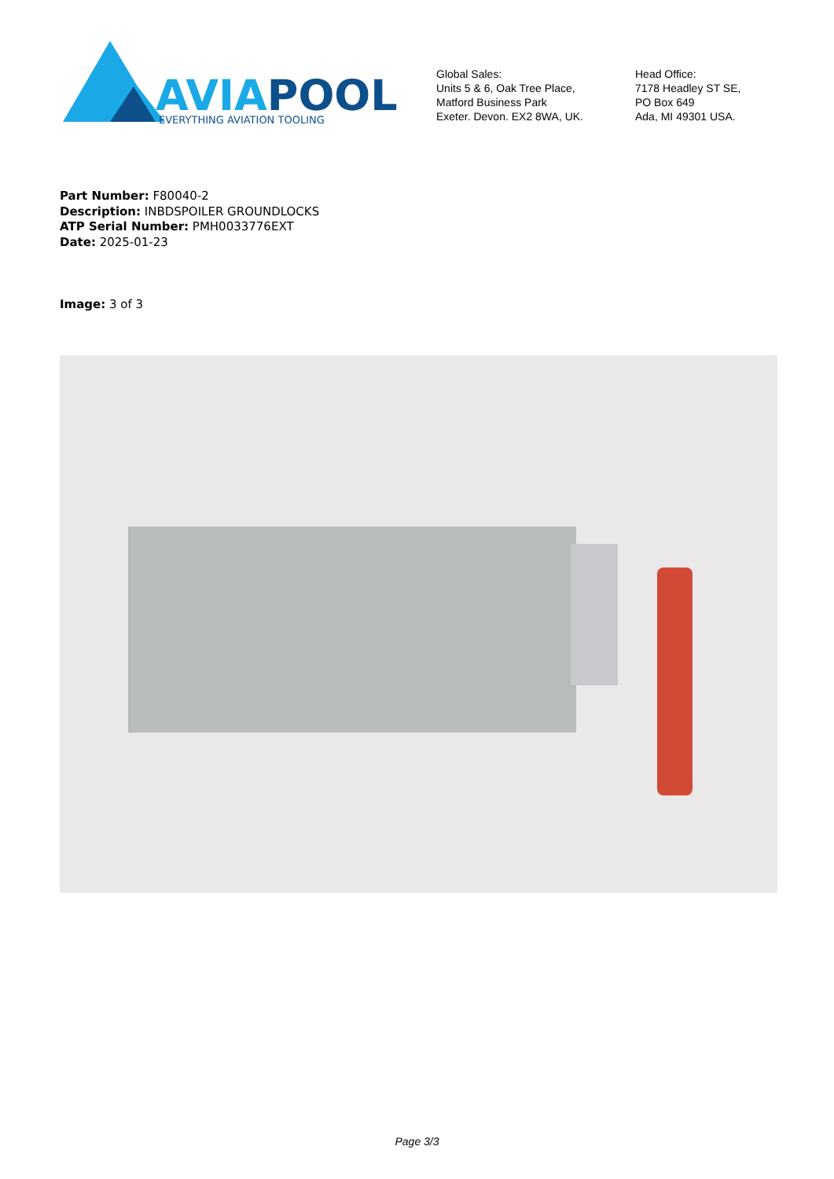AVIAPOOL
EVERYTHING AVIATION TOOLING
Global Sales:
Units 5 & 6, Oak Tree Place,
Matford Business Park
Exeter. Devon. EX2 8WA, UK.
Head Office:
7178 Headley ST SE,
PO Box 649
Ada, MI 49301 USA.
Part Number: F80040-2
Description: INBDSPOILER GROUNDLOCKS
ATP Serial Number: PMH0033776EXT
Date: 2025-01-23
Image: 3 of 3
Page 3/3